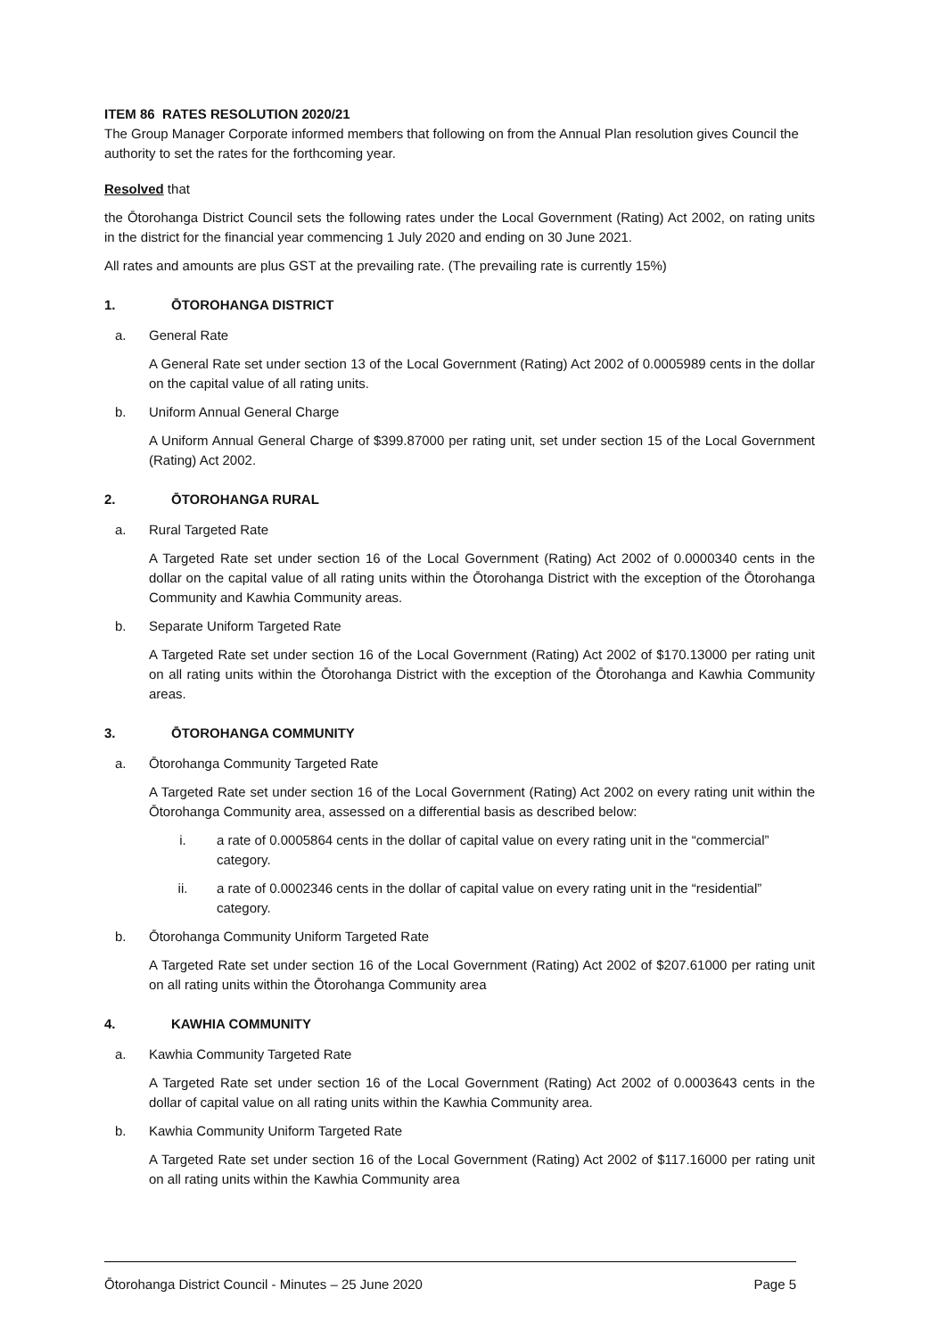ITEM 86 RATES RESOLUTION 2020/21
The Group Manager Corporate informed members that following on from the Annual Plan resolution gives Council the authority to set the rates for the forthcoming year.
Resolved that
the Ōtorohanga District Council sets the following rates under the Local Government (Rating) Act 2002, on rating units in the district for the financial year commencing 1 July 2020 and ending on 30 June 2021.
All rates and amounts are plus GST at the prevailing rate. (The prevailing rate is currently 15%)
1. ŌTOROHANGA DISTRICT
a. General Rate
A General Rate set under section 13 of the Local Government (Rating) Act 2002 of 0.0005989 cents in the dollar on the capital value of all rating units.
b. Uniform Annual General Charge
A Uniform Annual General Charge of $399.87000 per rating unit, set under section 15 of the Local Government (Rating) Act 2002.
2. ŌTOROHANGA RURAL
a. Rural Targeted Rate
A Targeted Rate set under section 16 of the Local Government (Rating) Act 2002 of 0.0000340 cents in the dollar on the capital value of all rating units within the Ōtorohanga District with the exception of the Ōtorohanga Community and Kawhia Community areas.
b. Separate Uniform Targeted Rate
A Targeted Rate set under section 16 of the Local Government (Rating) Act 2002 of $170.13000 per rating unit on all rating units within the Ōtorohanga District with the exception of the Ōtorohanga and Kawhia Community areas.
3. ŌTOROHANGA COMMUNITY
a. Ōtorohanga Community Targeted Rate
A Targeted Rate set under section 16 of the Local Government (Rating) Act 2002 on every rating unit within the Ōtorohanga Community area, assessed on a differential basis as described below:
i. a rate of 0.0005864 cents in the dollar of capital value on every rating unit in the “commercial” category.
ii. a rate of 0.0002346 cents in the dollar of capital value on every rating unit in the “residential” category.
b. Ōtorohanga Community Uniform Targeted Rate
A Targeted Rate set under section 16 of the Local Government (Rating) Act 2002 of $207.61000 per rating unit on all rating units within the Ōtorohanga Community area
4. KAWHIA COMMUNITY
a. Kawhia Community Targeted Rate
A Targeted Rate set under section 16 of the Local Government (Rating) Act 2002 of 0.0003643 cents in the dollar of capital value on all rating units within the Kawhia Community area.
b. Kawhia Community Uniform Targeted Rate
A Targeted Rate set under section 16 of the Local Government (Rating) Act 2002 of $117.16000 per rating unit on all rating units within the Kawhia Community area
Ōtorohanga District Council - Minutes – 25 June 2020 Page 5